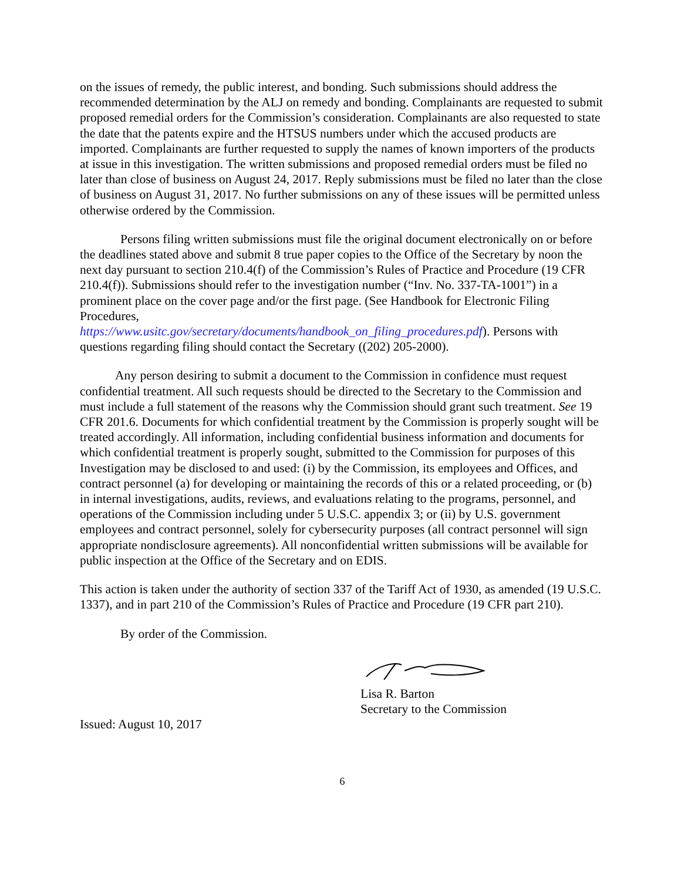on the issues of remedy, the public interest, and bonding. Such submissions should address the recommended determination by the ALJ on remedy and bonding. Complainants are requested to submit proposed remedial orders for the Commission’s consideration. Complainants are also requested to state the date that the patents expire and the HTSUS numbers under which the accused products are imported. Complainants are further requested to supply the names of known importers of the products at issue in this investigation. The written submissions and proposed remedial orders must be filed no later than close of business on August 24, 2017. Reply submissions must be filed no later than the close of business on August 31, 2017. No further submissions on any of these issues will be permitted unless otherwise ordered by the Commission.
Persons filing written submissions must file the original document electronically on or before the deadlines stated above and submit 8 true paper copies to the Office of the Secretary by noon the next day pursuant to section 210.4(f) of the Commission’s Rules of Practice and Procedure (19 CFR 210.4(f)). Submissions should refer to the investigation number (“Inv. No. 337-TA-1001”) in a prominent place on the cover page and/or the first page. (See Handbook for Electronic Filing Procedures,
https://www.usitc.gov/secretary/documents/handbook_on_filing_procedures.pdf). Persons with questions regarding filing should contact the Secretary ((202) 205-2000).
Any person desiring to submit a document to the Commission in confidence must request confidential treatment. All such requests should be directed to the Secretary to the Commission and must include a full statement of the reasons why the Commission should grant such treatment. See 19 CFR 201.6. Documents for which confidential treatment by the Commission is properly sought will be treated accordingly. All information, including confidential business information and documents for which confidential treatment is properly sought, submitted to the Commission for purposes of this Investigation may be disclosed to and used: (i) by the Commission, its employees and Offices, and contract personnel (a) for developing or maintaining the records of this or a related proceeding, or (b) in internal investigations, audits, reviews, and evaluations relating to the programs, personnel, and operations of the Commission including under 5 U.S.C. appendix 3; or (ii) by U.S. government employees and contract personnel, solely for cybersecurity purposes (all contract personnel will sign appropriate nondisclosure agreements). All nonconfidential written submissions will be available for public inspection at the Office of the Secretary and on EDIS.
This action is taken under the authority of section 337 of the Tariff Act of 1930, as amended (19 U.S.C. 1337), and in part 210 of the Commission’s Rules of Practice and Procedure (19 CFR part 210).
By order of the Commission.
Lisa R. Barton
Secretary to the Commission
Issued: August 10, 2017
6